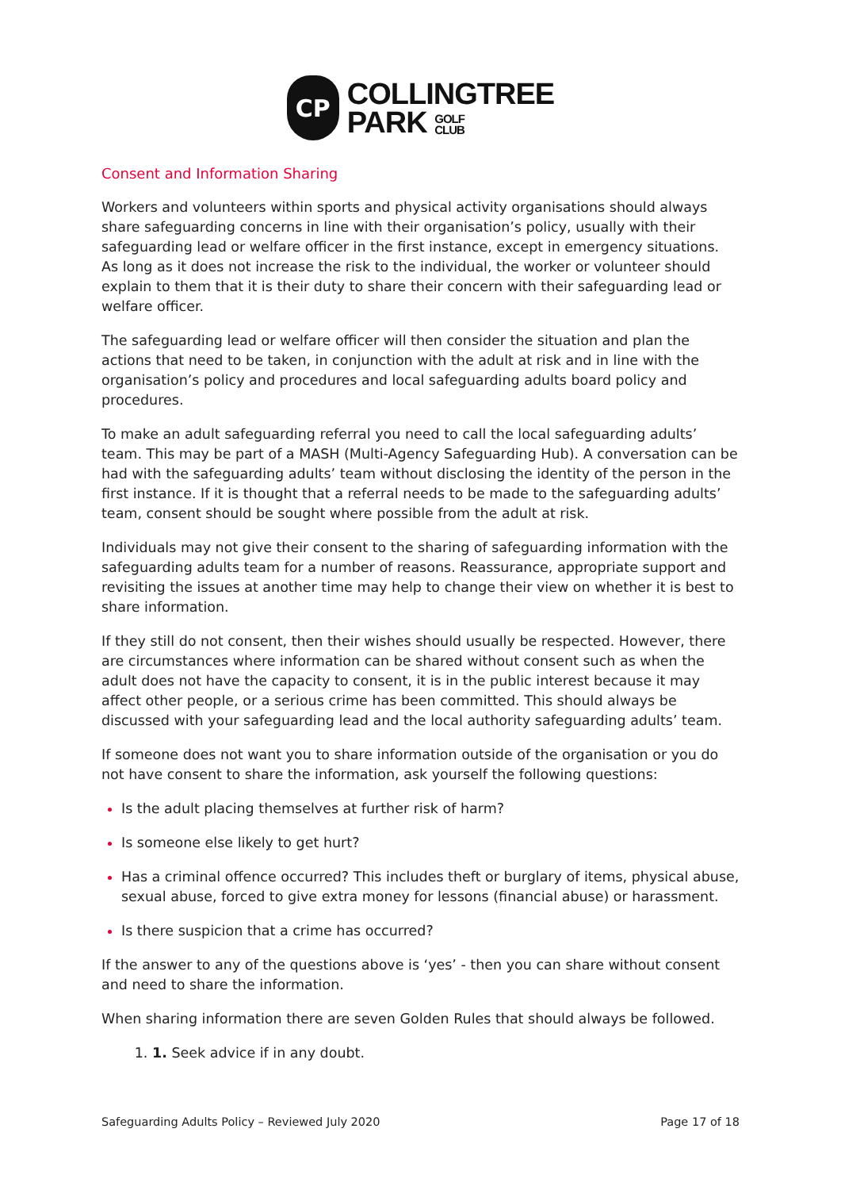CP
COLLINGTREE
PARK GOLF
CLUB
Consent and Information Sharing
Workers and volunteers within sports and physical activity organisations should always share safeguarding concerns in line with their organisation’s policy, usually with their safeguarding lead or welfare officer in the first instance, except in emergency situations. As long as it does not increase the risk to the individual, the worker or volunteer should explain to them that it is their duty to share their concern with their safeguarding lead or welfare officer.
The safeguarding lead or welfare officer will then consider the situation and plan the actions that need to be taken, in conjunction with the adult at risk and in line with the organisation’s policy and procedures and local safeguarding adults board policy and procedures.
To make an adult safeguarding referral you need to call the local safeguarding adults’ team. This may be part of a MASH (Multi-Agency Safeguarding Hub). A conversation can be had with the safeguarding adults’ team without disclosing the identity of the person in the first instance. If it is thought that a referral needs to be made to the safeguarding adults’ team, consent should be sought where possible from the adult at risk.
Individuals may not give their consent to the sharing of safeguarding information with the safeguarding adults team for a number of reasons. Reassurance, appropriate support and revisiting the issues at another time may help to change their view on whether it is best to share information.
If they still do not consent, then their wishes should usually be respected. However, there are circumstances where information can be shared without consent such as when the adult does not have the capacity to consent, it is in the public interest because it may affect other people, or a serious crime has been committed. This should always be discussed with your safeguarding lead and the local authority safeguarding adults’ team.
If someone does not want you to share information outside of the organisation or you do not have consent to share the information, ask yourself the following questions:
Is the adult placing themselves at further risk of harm?
Is someone else likely to get hurt?
Has a criminal offence occurred? This includes theft or burglary of items, physical abuse, sexual abuse, forced to give extra money for lessons (financial abuse) or harassment.
Is there suspicion that a crime has occurred?
If the answer to any of the questions above is ‘yes’ - then you can share without consent and need to share the information.
When sharing information there are seven Golden Rules that should always be followed.
1. Seek advice if in any doubt.
Safeguarding Adults Policy – Reviewed July 2020 Page 17 of 18